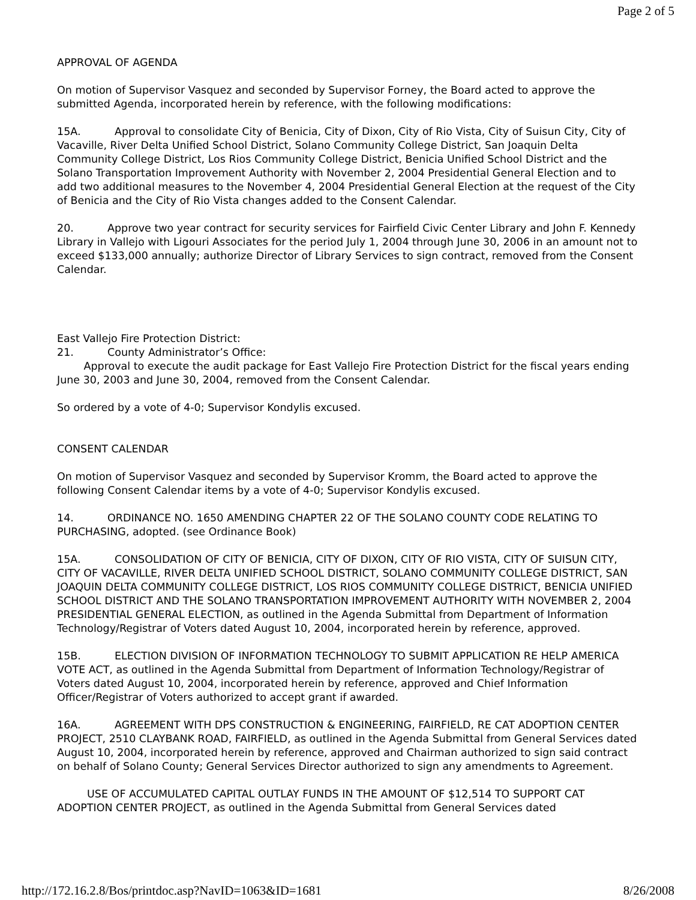Page 2 of 5
APPROVAL OF AGENDA
On motion of Supervisor Vasquez and seconded by Supervisor Forney, the Board acted to approve the submitted Agenda, incorporated herein by reference, with the following modifications:
15A. Approval to consolidate City of Benicia, City of Dixon, City of Rio Vista, City of Suisun City, City of Vacaville, River Delta Unified School District, Solano Community College District, San Joaquin Delta Community College District, Los Rios Community College District, Benicia Unified School District and the Solano Transportation Improvement Authority with November 2, 2004 Presidential General Election and to add two additional measures to the November 4, 2004 Presidential General Election at the request of the City of Benicia and the City of Rio Vista changes added to the Consent Calendar.
20. Approve two year contract for security services for Fairfield Civic Center Library and John F. Kennedy Library in Vallejo with Ligouri Associates for the period July 1, 2004 through June 30, 2006 in an amount not to exceed $133,000 annually; authorize Director of Library Services to sign contract, removed from the Consent Calendar.
East Vallejo Fire Protection District:
21. County Administrator’s Office:
Approval to execute the audit package for East Vallejo Fire Protection District for the fiscal years ending June 30, 2003 and June 30, 2004, removed from the Consent Calendar.
So ordered by a vote of 4-0; Supervisor Kondylis excused.
CONSENT CALENDAR
On motion of Supervisor Vasquez and seconded by Supervisor Kromm, the Board acted to approve the following Consent Calendar items by a vote of 4-0; Supervisor Kondylis excused.
14. ORDINANCE NO. 1650 AMENDING CHAPTER 22 OF THE SOLANO COUNTY CODE RELATING TO PURCHASING, adopted. (see Ordinance Book)
15A. CONSOLIDATION OF CITY OF BENICIA, CITY OF DIXON, CITY OF RIO VISTA, CITY OF SUISUN CITY, CITY OF VACAVILLE, RIVER DELTA UNIFIED SCHOOL DISTRICT, SOLANO COMMUNITY COLLEGE DISTRICT, SAN JOAQUIN DELTA COMMUNITY COLLEGE DISTRICT, LOS RIOS COMMUNITY COLLEGE DISTRICT, BENICIA UNIFIED SCHOOL DISTRICT AND THE SOLANO TRANSPORTATION IMPROVEMENT AUTHORITY WITH NOVEMBER 2, 2004 PRESIDENTIAL GENERAL ELECTION, as outlined in the Agenda Submittal from Department of Information Technology/Registrar of Voters dated August 10, 2004, incorporated herein by reference, approved.
15B. ELECTION DIVISION OF INFORMATION TECHNOLOGY TO SUBMIT APPLICATION RE HELP AMERICA VOTE ACT, as outlined in the Agenda Submittal from Department of Information Technology/Registrar of Voters dated August 10, 2004, incorporated herein by reference, approved and Chief Information Officer/Registrar of Voters authorized to accept grant if awarded.
16A. AGREEMENT WITH DPS CONSTRUCTION & ENGINEERING, FAIRFIELD, RE CAT ADOPTION CENTER PROJECT, 2510 CLAYBANK ROAD, FAIRFIELD, as outlined in the Agenda Submittal from General Services dated August 10, 2004, incorporated herein by reference, approved and Chairman authorized to sign said contract on behalf of Solano County; General Services Director authorized to sign any amendments to Agreement.
USE OF ACCUMULATED CAPITAL OUTLAY FUNDS IN THE AMOUNT OF $12,514 TO SUPPORT CAT ADOPTION CENTER PROJECT, as outlined in the Agenda Submittal from General Services dated
http://172.16.2.8/Bos/printdoc.asp?NavID=1063&ID=1681 8/26/2008